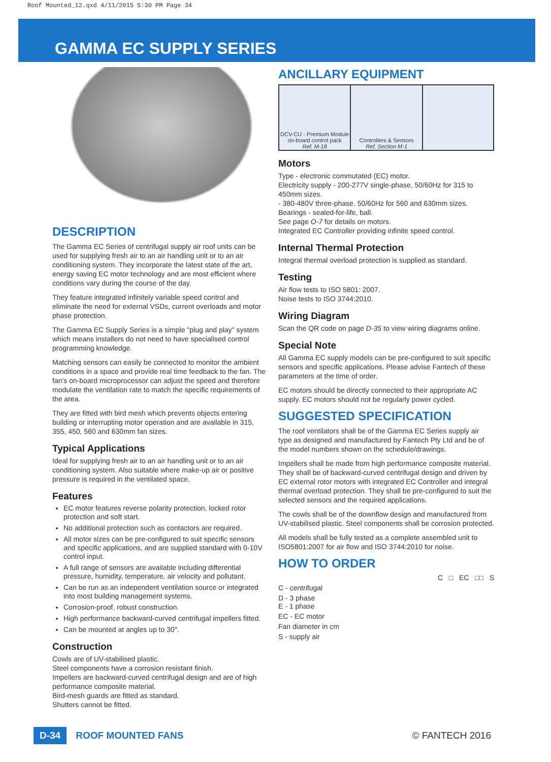Roof Mounted_12.qxd 4/11/2015 5:30 PM Page 34
GAMMA EC SUPPLY SERIES
DESCRIPTION
The Gamma EC Series of centrifugal supply air roof units can be used for supplying fresh air to an air handling unit or to an air conditioning system. They incorporate the latest state of the art, energy saving EC motor technology and are most efficient where conditions vary during the course of the day.
They feature integrated infinitely variable speed control and eliminate the need for external VSDs, current overloads and motor phase protection.
The Gamma EC Supply Series is a simple "plug and play" system which means installers do not need to have specialised control programming knowledge.
Matching sensors can easily be connected to monitor the ambient conditions in a space and provide real time feedback to the fan. The fan's on-board microprocessor can adjust the speed and therefore modulate the ventilation rate to match the specific requirements of the area.
They are fitted with bird mesh which prevents objects entering building or interrupting motor operation and are available in 315, 355, 450, 560 and 630mm fan sizes.
Typical Applications
Ideal for supplying fresh air to an air handling unit or to an air conditioning system. Also suitable where make-up air or positive pressure is required in the ventilated space.
Features
EC motor features reverse polarity protection, locked rotor protection and soft start.
No additional protection such as contactors are required.
All motor sizes can be pre-configured to suit specific sensors and specific applications, and are supplied standard with 0-10V control input.
A full range of sensors are available including differential pressure, humidity, temperature, air velocity and pollutant.
Can be run as an independent ventilation source or integrated into most building management systems.
Corrosion-proof, robust construction.
High performance backward-curved centrifugal impellers fitted.
Can be mounted at angles up to 30°.
Construction
Cowls are of UV-stabilised plastic.
Steel components have a corrosion resistant finish.
Impellers are backward-curved centrifugal design and are of high performance composite material.
Bird-mesh guards are fitted as standard.
Shutters cannot be fitted.
ANCILLARY EQUIPMENT
| DCV-CU - Premium Module on-board control pack Ref. M-18 | Controllers & Sensors Ref. Section M-1 | |
Motors
Type - electronic commutated (EC) motor.
Electricity supply - 200-277V single-phase, 50/60Hz for 315 to 450mm sizes.
- 380-480V three-phase, 50/60Hz for 560 and 630mm sizes.
Bearings - sealed-for-life, ball.
See page O-7 for details on motors.
Integrated EC Controller providing infinite speed control.
Internal Thermal Protection
Integral thermal overload protection is supplied as standard.
Testing
Air flow tests to ISO 5801: 2007.
Noise tests to ISO 3744:2010.
Wiring Diagram
Scan the QR code on page D-35 to view wiring diagrams online.
Special Note
All Gamma EC supply models can be pre-configured to suit specific sensors and specific applications. Please advise Fantech of these parameters at the time of order.
EC motors should be directly connected to their appropriate AC supply. EC motors should not be regularly power cycled.
SUGGESTED SPECIFICATION
The roof ventilators shall be of the Gamma EC Series supply air type as designed and manufactured by Fantech Pty Ltd and be of the model numbers shown on the schedule/drawings.
Impellers shall be made from high performance composite material. They shall be of backward-curved centrifugal design and driven by EC external rotor motors with integrated EC Controller and integral thermal overload protection. They shall be pre-configured to suit the selected sensors and the required applications.
The cowls shall be of the downflow design and manufactured from UV-stabilised plastic. Steel components shall be corrosion protected.
All models shall be fully tested as a complete assembled unit to ISO5801:2007 for air flow and ISO 3744:2010 for noise.
HOW TO ORDER
C □ EC □□ S
C - centrifugal
D - 3 phase
E - 1 phase
EC - EC motor
Fan diameter in cm
S - supply air
D-34 ROOF MOUNTED FANS © FANTECH 2016